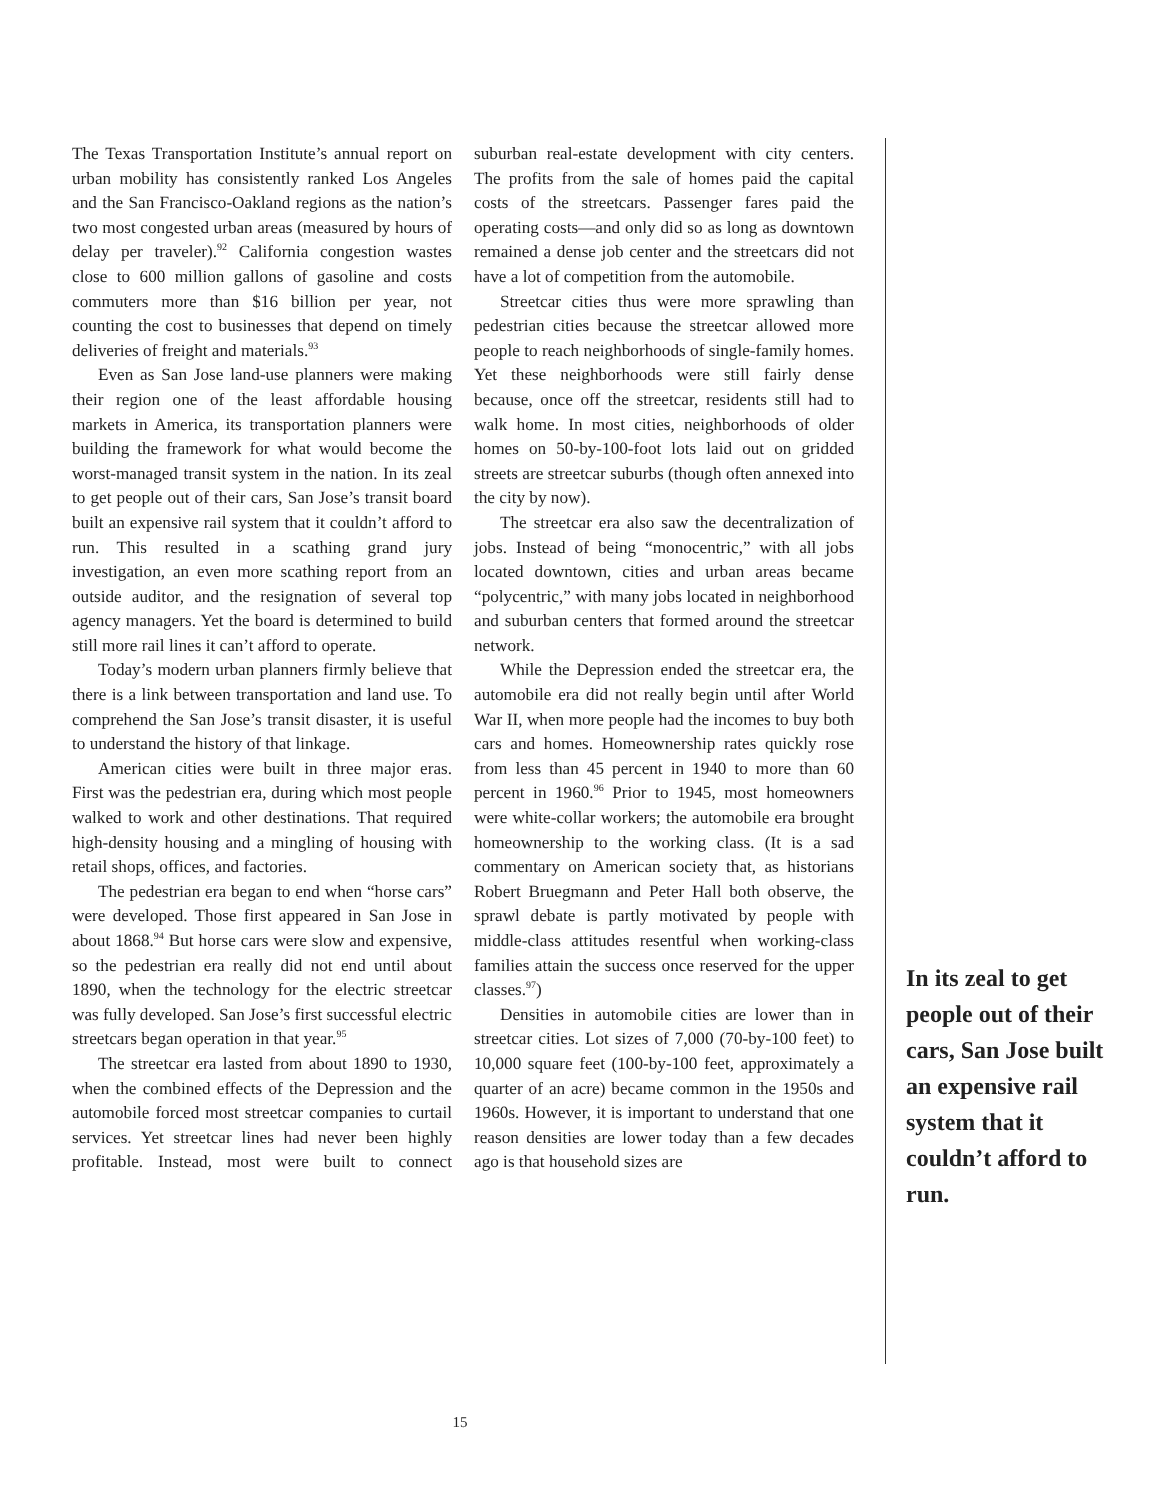The Texas Transportation Institute’s annual report on urban mobility has consistently ranked Los Angeles and the San Francisco-Oakland regions as the nation’s two most congested urban areas (measured by hours of delay per traveler).<sup>92</sup> California congestion wastes close to 600 million gallons of gasoline and costs commuters more than $16 billion per year, not counting the cost to businesses that depend on timely deliveries of freight and materials.<sup>93</sup>
Even as San Jose land-use planners were making their region one of the least affordable housing markets in America, its transportation planners were building the framework for what would become the worst-managed transit system in the nation. In its zeal to get people out of their cars, San Jose’s transit board built an expensive rail system that it couldn’t afford to run. This resulted in a scathing grand jury investigation, an even more scathing report from an outside auditor, and the resignation of several top agency managers. Yet the board is determined to build still more rail lines it can’t afford to operate.
Today’s modern urban planners firmly believe that there is a link between transportation and land use. To comprehend the San Jose’s transit disaster, it is useful to understand the history of that linkage.
American cities were built in three major eras. First was the pedestrian era, during which most people walked to work and other destinations. That required high-density housing and a mingling of housing with retail shops, offices, and factories.
The pedestrian era began to end when “horse cars” were developed. Those first appeared in San Jose in about 1868.<sup>94</sup> But horse cars were slow and expensive, so the pedestrian era really did not end until about 1890, when the technology for the electric streetcar was fully developed. San Jose’s first successful electric streetcars began operation in that year.<sup>95</sup>
The streetcar era lasted from about 1890 to 1930, when the combined effects of the Depression and the automobile forced most streetcar companies to curtail services. Yet streetcar lines had never been highly profitable. Instead, most were built to connect suburban real-estate development with city centers. The profits from the sale of homes paid the capital costs of the streetcars. Passenger fares paid the operating costs—and only did so as long as downtown remained a dense job center and the streetcars did not have a lot of competition from the automobile.
Streetcar cities thus were more sprawling than pedestrian cities because the streetcar allowed more people to reach neighborhoods of single-family homes. Yet these neighborhoods were still fairly dense because, once off the streetcar, residents still had to walk home. In most cities, neighborhoods of older homes on 50-by-100-foot lots laid out on gridded streets are streetcar suburbs (though often annexed into the city by now).
The streetcar era also saw the decentralization of jobs. Instead of being “monocentric,” with all jobs located downtown, cities and urban areas became “polycentric,” with many jobs located in neighborhood and suburban centers that formed around the streetcar network.
While the Depression ended the streetcar era, the automobile era did not really begin until after World War II, when more people had the incomes to buy both cars and homes. Homeownership rates quickly rose from less than 45 percent in 1940 to more than 60 percent in 1960.<sup>96</sup> Prior to 1945, most homeowners were white-collar workers; the automobile era brought homeownership to the working class. (It is a sad commentary on American society that, as historians Robert Bruegmann and Peter Hall both observe, the sprawl debate is partly motivated by people with middle-class attitudes resentful when working-class families attain the success once reserved for the upper classes.<sup>97</sup>)
Densities in automobile cities are lower than in streetcar cities. Lot sizes of 7,000 (70-by-100 feet) to 10,000 square feet (100-by-100 feet, approximately a quarter of an acre) became common in the 1950s and 1960s. However, it is important to understand that one reason densities are lower today than a few decades ago is that household sizes are
In its zeal to get people out of their cars, San Jose built an expensive rail system that it couldn’t afford to run.
15